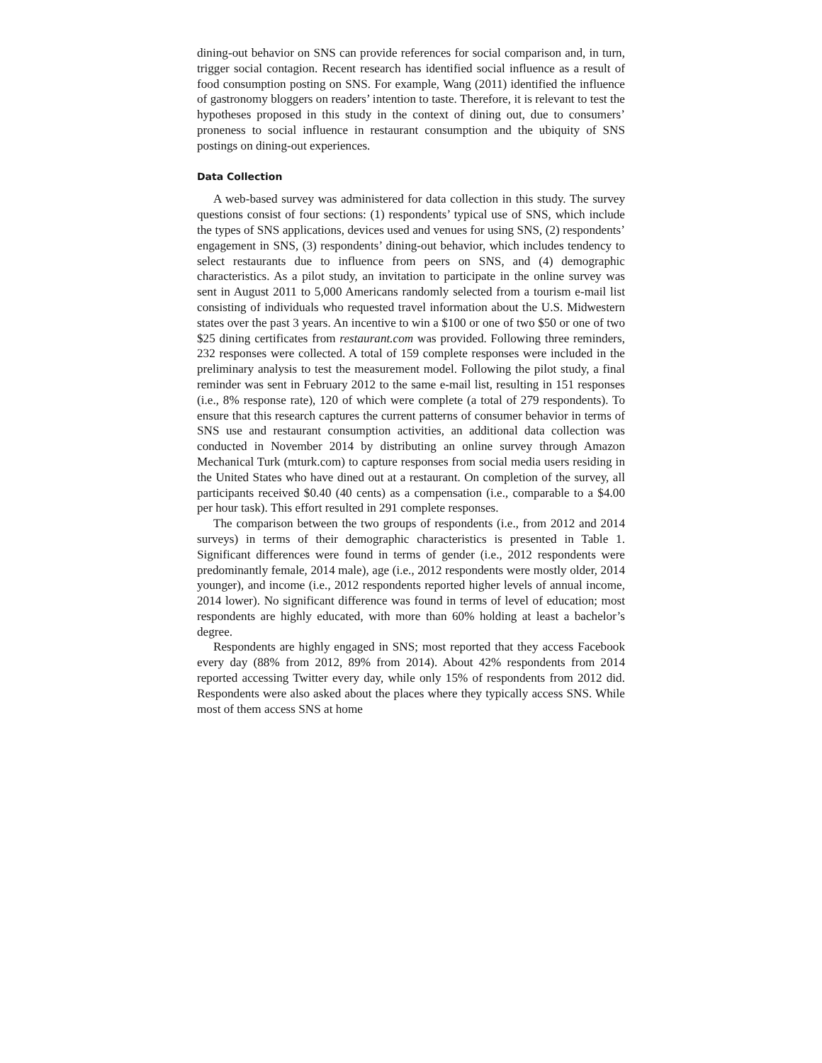dining-out behavior on SNS can provide references for social comparison and, in turn, trigger social contagion. Recent research has identified social influence as a result of food consumption posting on SNS. For example, Wang (2011) identified the influence of gastronomy bloggers on readers’ intention to taste. Therefore, it is relevant to test the hypotheses proposed in this study in the context of dining out, due to consumers’ proneness to social influence in restaurant consumption and the ubiquity of SNS postings on dining-out experiences.
Data Collection
A web-based survey was administered for data collection in this study. The survey questions consist of four sections: (1) respondents’ typical use of SNS, which include the types of SNS applications, devices used and venues for using SNS, (2) respondents’ engagement in SNS, (3) respondents’ dining-out behavior, which includes tendency to select restaurants due to influence from peers on SNS, and (4) demographic characteristics. As a pilot study, an invitation to participate in the online survey was sent in August 2011 to 5,000 Americans randomly selected from a tourism e-mail list consisting of individuals who requested travel information about the U.S. Midwestern states over the past 3 years. An incentive to win a $100 or one of two $50 or one of two $25 dining certificates from restaurant.com was provided. Following three reminders, 232 responses were collected. A total of 159 complete responses were included in the preliminary analysis to test the measurement model. Following the pilot study, a final reminder was sent in February 2012 to the same e-mail list, resulting in 151 responses (i.e., 8% response rate), 120 of which were complete (a total of 279 respondents). To ensure that this research captures the current patterns of consumer behavior in terms of SNS use and restaurant consumption activities, an additional data collection was conducted in November 2014 by distributing an online survey through Amazon Mechanical Turk (mturk.com) to capture responses from social media users residing in the United States who have dined out at a restaurant. On completion of the survey, all participants received $0.40 (40 cents) as a compensation (i.e., comparable to a $4.00 per hour task). This effort resulted in 291 complete responses.
The comparison between the two groups of respondents (i.e., from 2012 and 2014 surveys) in terms of their demographic characteristics is presented in Table 1. Significant differences were found in terms of gender (i.e., 2012 respondents were predominantly female, 2014 male), age (i.e., 2012 respondents were mostly older, 2014 younger), and income (i.e., 2012 respondents reported higher levels of annual income, 2014 lower). No significant difference was found in terms of level of education; most respondents are highly educated, with more than 60% holding at least a bachelor’s degree.
Respondents are highly engaged in SNS; most reported that they access Facebook every day (88% from 2012, 89% from 2014). About 42% respondents from 2014 reported accessing Twitter every day, while only 15% of respondents from 2012 did. Respondents were also asked about the places where they typically access SNS. While most of them access SNS at home